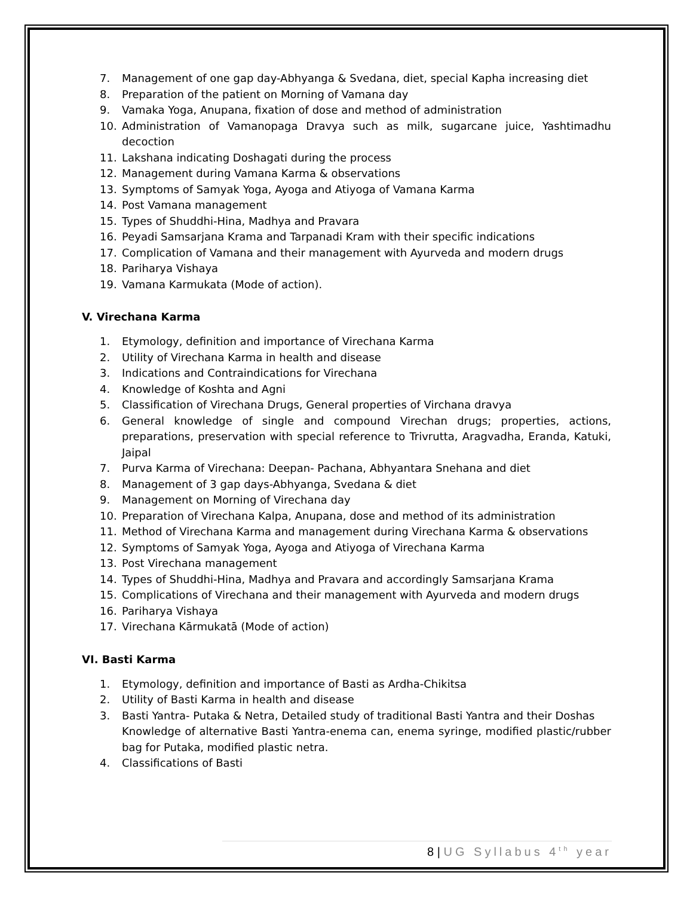7. Management of one gap day-Abhyanga & Svedana, diet, special Kapha increasing diet
8. Preparation of the patient on Morning of Vamana day
9. Vamaka Yoga, Anupana, fixation of dose and method of administration
10. Administration of Vamanopaga Dravya such as milk, sugarcane juice, Yashtimadhu decoction
11. Lakshana indicating Doshagati during the process
12. Management during Vamana Karma & observations
13. Symptoms of Samyak Yoga, Ayoga and Atiyoga of Vamana Karma
14. Post Vamana management
15. Types of Shuddhi-Hina, Madhya and Pravara
16. Peyadi Samsarjana Krama and Tarpanadi Kram with their specific indications
17. Complication of Vamana and their management with Ayurveda and modern drugs
18. Pariharya Vishaya
19. Vamana Karmukata (Mode of action).
V. Virechana Karma
1. Etymology, definition and importance of Virechana Karma
2. Utility of Virechana Karma in health and disease
3. Indications and Contraindications for Virechana
4. Knowledge of Koshta and Agni
5. Classification of Virechana Drugs, General properties of Virchana dravya
6. General knowledge of single and compound Virechan drugs; properties, actions, preparations, preservation with special reference to Trivrutta, Aragvadha, Eranda, Katuki, Jaipal
7. Purva Karma of Virechana: Deepan- Pachana, Abhyantara Snehana and diet
8. Management of 3 gap days-Abhyanga, Svedana & diet
9. Management on Morning of Virechana day
10. Preparation of Virechana Kalpa, Anupana, dose and method of its administration
11. Method of Virechana Karma and management during Virechana Karma & observations
12. Symptoms of Samyak Yoga, Ayoga and Atiyoga of Virechana Karma
13. Post Virechana management
14. Types of Shuddhi-Hina, Madhya and Pravara and accordingly Samsarjana Krama
15. Complications of Virechana and their management with Ayurveda and modern drugs
16. Pariharya Vishaya
17. Virechana Kārmukatā (Mode of action)
VI. Basti Karma
1. Etymology, definition and importance of Basti as Ardha-Chikitsa
2. Utility of Basti Karma in health and disease
3. Basti Yantra- Putaka & Netra, Detailed study of traditional Basti Yantra and their Doshas
Knowledge of alternative Basti Yantra-enema can, enema syringe, modified plastic/rubber bag for Putaka, modified plastic netra.
4. Classifications of Basti
8 | UG Syllabus 4<sup>th</sup> year